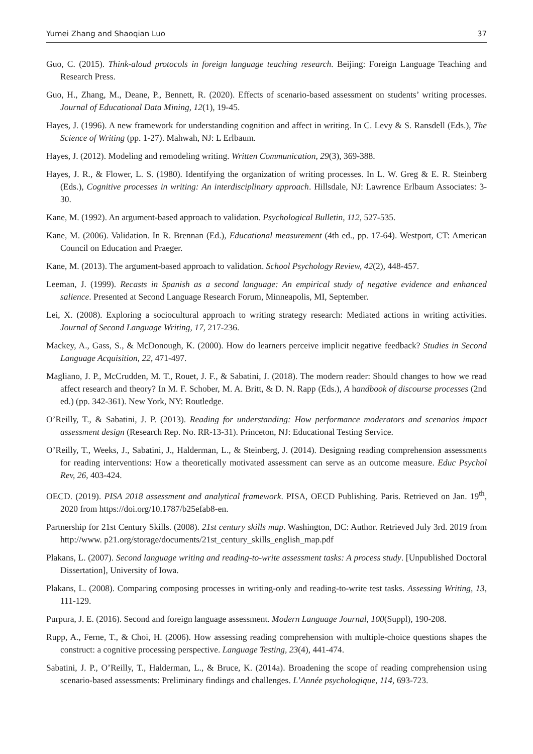Yumei Zhang and Shaoqian Luo 37
Guo, C. (2015). Think-aloud protocols in foreign language teaching research. Beijing: Foreign Language Teaching and Research Press.
Guo, H., Zhang, M., Deane, P., Bennett, R. (2020). Effects of scenario-based assessment on students’ writing processes. Journal of Educational Data Mining, 12(1), 19-45.
Hayes, J. (1996). A new framework for understanding cognition and affect in writing. In C. Levy & S. Ransdell (Eds.), The Science of Writing (pp. 1-27). Mahwah, NJ: L Erlbaum.
Hayes, J. (2012). Modeling and remodeling writing. Written Communication, 29(3), 369-388.
Hayes, J. R., & Flower, L. S. (1980). Identifying the organization of writing processes. In L. W. Greg & E. R. Steinberg (Eds.), Cognitive processes in writing: An interdisciplinary approach. Hillsdale, NJ: Lawrence Erlbaum Associates: 3-30.
Kane, M. (1992). An argument-based approach to validation. Psychological Bulletin, 112, 527-535.
Kane, M. (2006). Validation. In R. Brennan (Ed.), Educational measurement (4th ed., pp. 17-64). Westport, CT: American Council on Education and Praeger.
Kane, M. (2013). The argument-based approach to validation. School Psychology Review, 42(2), 448-457.
Leeman, J. (1999). Recasts in Spanish as a second language: An empirical study of negative evidence and enhanced salience. Presented at Second Language Research Forum, Minneapolis, MI, September.
Lei, X. (2008). Exploring a sociocultural approach to writing strategy research: Mediated actions in writing activities. Journal of Second Language Writing, 17, 217-236.
Mackey, A., Gass, S., & McDonough, K. (2000). How do learners perceive implicit negative feedback? Studies in Second Language Acquisition, 22, 471-497.
Magliano, J. P., McCrudden, M. T., Rouet, J. F., & Sabatini, J. (2018). The modern reader: Should changes to how we read affect research and theory? In M. F. Schober, M. A. Britt, & D. N. Rapp (Eds.), A handbook of discourse processes (2nd ed.) (pp. 342-361). New York, NY: Routledge.
O’Reilly, T., & Sabatini, J. P. (2013). Reading for understanding: How performance moderators and scenarios impact assessment design (Research Rep. No. RR-13-31). Princeton, NJ: Educational Testing Service.
O’Reilly, T., Weeks, J., Sabatini, J., Halderman, L., & Steinberg, J. (2014). Designing reading comprehension assessments for reading interventions: How a theoretically motivated assessment can serve as an outcome measure. Educ Psychol Rev, 26, 403-424.
OECD. (2019). PISA 2018 assessment and analytical framework. PISA, OECD Publishing. Paris. Retrieved on Jan. 19<sup>th</sup>, 2020 from https://doi.org/10.1787/b25efab8-en.
Partnership for 21st Century Skills. (2008). 21st century skills map. Washington, DC: Author. Retrieved July 3rd. 2019 from http://www. p21.org/storage/documents/21st_century_skills_english_map.pdf
Plakans, L. (2007). Second language writing and reading-to-write assessment tasks: A process study. [Unpublished Doctoral Dissertation], University of Iowa.
Plakans, L. (2008). Comparing composing processes in writing-only and reading-to-write test tasks. Assessing Writing, 13, 111-129.
Purpura, J. E. (2016). Second and foreign language assessment. Modern Language Journal, 100(Suppl), 190-208.
Rupp, A., Ferne, T., & Choi, H. (2006). How assessing reading comprehension with multiple-choice questions shapes the construct: a cognitive processing perspective. Language Testing, 23(4), 441-474.
Sabatini, J. P., O’Reilly, T., Halderman, L., & Bruce, K. (2014a). Broadening the scope of reading comprehension using scenario-based assessments: Preliminary findings and challenges. L’Année psychologique, 114, 693-723.